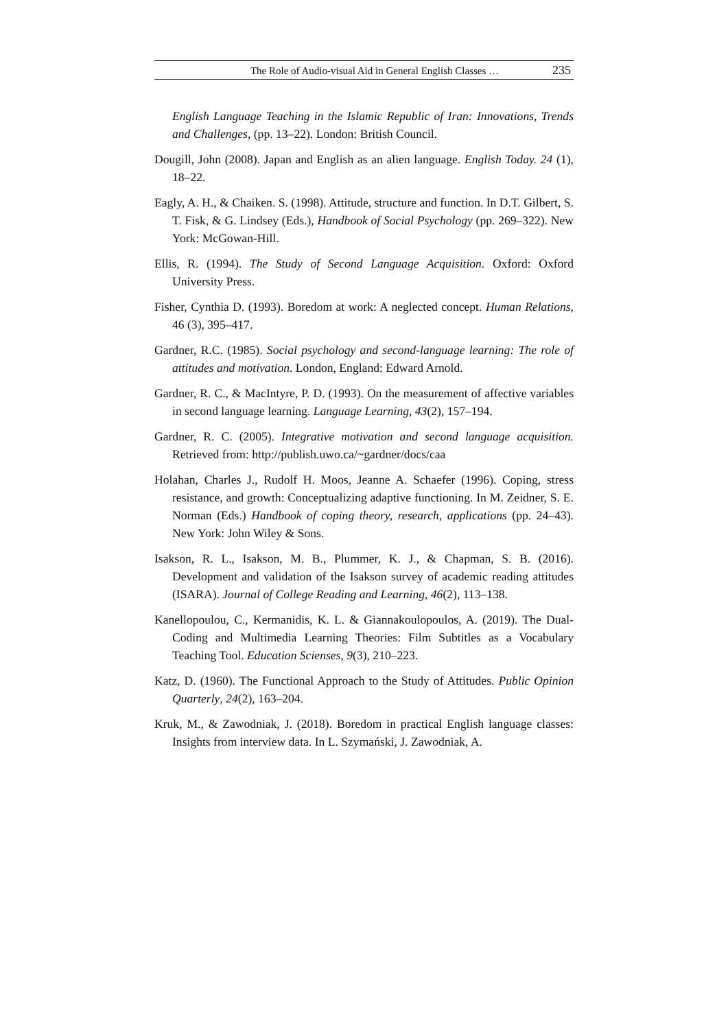The Role of Audio-visual Aid in General English Classes … 235
English Language Teaching in the Islamic Republic of Iran: Innovations, Trends and Challenges, (pp. 13–22). London: British Council.
Dougill, John (2008). Japan and English as an alien language. English Today. 24 (1), 18–22.
Eagly, A. H., & Chaiken. S. (1998). Attitude, structure and function. In D.T. Gilbert, S. T. Fisk, & G. Lindsey (Eds.), Handbook of Social Psychology (pp. 269–322). New York: McGowan-Hill.
Ellis, R. (1994). The Study of Second Language Acquisition. Oxford: Oxford University Press.
Fisher, Cynthia D. (1993). Boredom at work: A neglected concept. Human Relations, 46 (3), 395–417.
Gardner, R.C. (1985). Social psychology and second-language learning: The role of attitudes and motivation. London, England: Edward Arnold.
Gardner, R. C., & MacIntyre, P. D. (1993). On the measurement of affective variables in second language learning. Language Learning, 43(2), 157–194.
Gardner, R. C. (2005). Integrative motivation and second language acquisition. Retrieved from: http://publish.uwo.ca/~gardner/docs/caa
Holahan, Charles J., Rudolf H. Moos, Jeanne A. Schaefer (1996). Coping, stress resistance, and growth: Conceptualizing adaptive functioning. In M. Zeidner, S. E. Norman (Eds.) Handbook of coping theory, research, applications (pp. 24–43). New York: John Wiley & Sons.
Isakson, R. L., Isakson, M. B., Plummer, K. J., & Chapman, S. B. (2016). Development and validation of the Isakson survey of academic reading attitudes (ISARA). Journal of College Reading and Learning, 46(2), 113–138.
Kanellopoulou, C., Kermanidis, K. L. & Giannakoulopoulos, A. (2019). The Dual-Coding and Multimedia Learning Theories: Film Subtitles as a Vocabulary Teaching Tool. Education Scienses, 9(3), 210–223.
Katz, D. (1960). The Functional Approach to the Study of Attitudes. Public Opinion Quarterly, 24(2), 163–204.
Kruk, M., & Zawodniak, J. (2018). Boredom in practical English language classes: Insights from interview data. In L. Szymański, J. Zawodniak, A.